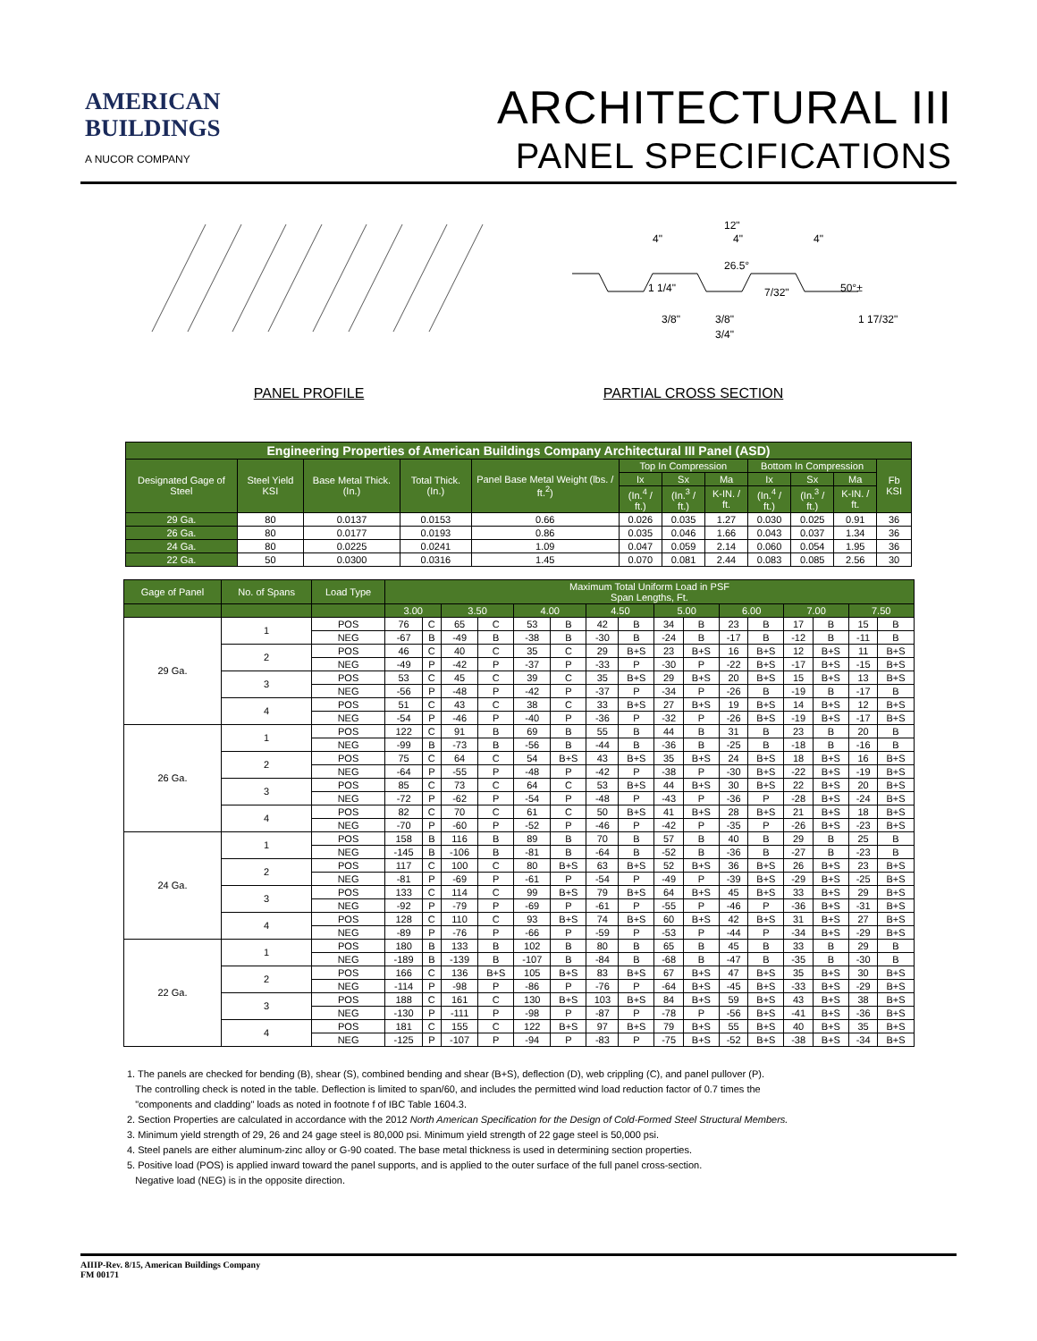AMERICAN
BUILDINGS
A NUCOR COMPANY
ARCHITECTURAL III
PANEL SPECIFICATIONS
12"
4"
4"
4"
26.5°
1 1/4"
7/32"
50°±
3/8"
3/8"
3/4"
1 17/32"
PANEL PROFILE PARTIAL CROSS SECTION
| Engineering Properties of American Buildings Company Architectural III Panel (ASD) | | | | | | | | | | | |
| Designated Gage of Steel | Steel Yield KSI | Base Metal Thick. (In.) | Total Thick. (In.) | Panel Base Metal Weight (lbs. / ft.<sup>2</sup>) | Top In Compression | | | Bottom In Compression | | | Fb KSI |
| | | | | | Ix | Sx | Ma | Ix | Sx | Ma | |
| | | | | | (In.<sup>4</sup> / ft.) | (In.<sup>3</sup> / ft.) | K-IN. / ft. | (In.<sup>4</sup> / ft.) | (In.<sup>3</sup> / ft.) | K-IN. / ft. | |
| 29 Ga. | 80 | 0.0137 | 0.0153 | 0.66 | 0.026 | 0.035 | 1.27 | 0.030 | 0.025 | 0.91 | 36 |
| 26 Ga. | 80 | 0.0177 | 0.0193 | 0.86 | 0.035 | 0.046 | 1.66 | 0.043 | 0.037 | 1.34 | 36 |
| 24 Ga. | 80 | 0.0225 | 0.0241 | 1.09 | 0.047 | 0.059 | 2.14 | 0.060 | 0.054 | 1.95 | 36 |
| 22 Ga. | 50 | 0.0300 | 0.0316 | 1.45 | 0.070 | 0.081 | 2.44 | 0.083 | 0.085 | 2.56 | 30 |
| Gage of Panel | No. of Spans | Load Type | Maximum Total Uniform Load in PSF Span Lengths, Ft. | | | | | | | | | | | | | | | |
| --- | --- | --- | --- | --- | --- | --- | --- | --- | --- | --- | --- | --- | --- | --- | --- | --- | --- | --- |
| | | | 3.00 | | 3.50 | | 4.00 | | 4.50 | | 5.00 | | 6.00 | | 7.00 | | 7.50 | |
| 29 Ga. | 1 | POS | 76 | C | 65 | C | 53 | B | 42 | B | 34 | B | 23 | B | 17 | B | 15 | B |
| | | NEG | -67 | B | -49 | B | -38 | B | -30 | B | -24 | B | -17 | B | -12 | B | -11 | B |
| | 2 | POS | 46 | C | 40 | C | 35 | C | 29 | B+S | 23 | B+S | 16 | B+S | 12 | B+S | 11 | B+S |
| | | NEG | -49 | P | -42 | P | -37 | P | -33 | P | -30 | P | -22 | B+S | -17 | B+S | -15 | B+S |
| | 3 | POS | 53 | C | 45 | C | 39 | C | 35 | B+S | 29 | B+S | 20 | B+S | 15 | B+S | 13 | B+S |
| | | NEG | -56 | P | -48 | P | -42 | P | -37 | P | -34 | P | -26 | B | -19 | B | -17 | B |
| | 4 | POS | 51 | C | 43 | C | 38 | C | 33 | B+S | 27 | B+S | 19 | B+S | 14 | B+S | 12 | B+S |
| | | NEG | -54 | P | -46 | P | -40 | P | -36 | P | -32 | P | -26 | B+S | -19 | B+S | -17 | B+S |
| 26 Ga. | 1 | POS | 122 | C | 91 | B | 69 | B | 55 | B | 44 | B | 31 | B | 23 | B | 20 | B |
| | | NEG | -99 | B | -73 | B | -56 | B | -44 | B | -36 | B | -25 | B | -18 | B | -16 | B |
| | 2 | POS | 75 | C | 64 | C | 54 | B+S | 43 | B+S | 35 | B+S | 24 | B+S | 18 | B+S | 16 | B+S |
| | | NEG | -64 | P | -55 | P | -48 | P | -42 | P | -38 | P | -30 | B+S | -22 | B+S | -19 | B+S |
| | 3 | POS | 85 | C | 73 | C | 64 | C | 53 | B+S | 44 | B+S | 30 | B+S | 22 | B+S | 20 | B+S |
| | | NEG | -72 | P | -62 | P | -54 | P | -48 | P | -43 | P | -36 | P | -28 | B+S | -24 | B+S |
| | 4 | POS | 82 | C | 70 | C | 61 | C | 50 | B+S | 41 | B+S | 28 | B+S | 21 | B+S | 18 | B+S |
| | | NEG | -70 | P | -60 | P | -52 | P | -46 | P | -42 | P | -35 | P | -26 | B+S | -23 | B+S |
| 24 Ga. | 1 | POS | 158 | B | 116 | B | 89 | B | 70 | B | 57 | B | 40 | B | 29 | B | 25 | B |
| | | NEG | -145 | B | -106 | B | -81 | B | -64 | B | -52 | B | -36 | B | -27 | B | -23 | B |
| | 2 | POS | 117 | C | 100 | C | 80 | B+S | 63 | B+S | 52 | B+S | 36 | B+S | 26 | B+S | 23 | B+S |
| | | NEG | -81 | P | -69 | P | -61 | P | -54 | P | -49 | P | -39 | B+S | -29 | B+S | -25 | B+S |
| | 3 | POS | 133 | C | 114 | C | 99 | B+S | 79 | B+S | 64 | B+S | 45 | B+S | 33 | B+S | 29 | B+S |
| | | NEG | -92 | P | -79 | P | -69 | P | -61 | P | -55 | P | -46 | P | -36 | B+S | -31 | B+S |
| | 4 | POS | 128 | C | 110 | C | 93 | B+S | 74 | B+S | 60 | B+S | 42 | B+S | 31 | B+S | 27 | B+S |
| | | NEG | -89 | P | -76 | P | -66 | P | -59 | P | -53 | P | -44 | P | -34 | B+S | -29 | B+S |
| 22 Ga. | 1 | POS | 180 | B | 133 | B | 102 | B | 80 | B | 65 | B | 45 | B | 33 | B | 29 | B |
| | | NEG | -189 | B | -139 | B | -107 | B | -84 | B | -68 | B | -47 | B | -35 | B | -30 | B |
| | 2 | POS | 166 | C | 136 | B+S | 105 | B+S | 83 | B+S | 67 | B+S | 47 | B+S | 35 | B+S | 30 | B+S |
| | | NEG | -114 | P | -98 | P | -86 | P | -76 | P | -64 | B+S | -45 | B+S | -33 | B+S | -29 | B+S |
| | 3 | POS | 188 | C | 161 | C | 130 | B+S | 103 | B+S | 84 | B+S | 59 | B+S | 43 | B+S | 38 | B+S |
| | | NEG | -130 | P | -111 | P | -98 | P | -87 | P | -78 | P | -56 | B+S | -41 | B+S | -36 | B+S |
| | 4 | POS | 181 | C | 155 | C | 122 | B+S | 97 | B+S | 79 | B+S | 55 | B+S | 40 | B+S | 35 | B+S |
| | | NEG | -125 | P | -107 | P | -94 | P | -83 | P | -75 | B+S | -52 | B+S | -38 | B+S | -34 | B+S |
1. The panels are checked for bending (B), shear (S), combined bending and shear (B+S), deflection (D), web crippling (C), and panel pullover (P).
The controlling check is noted in the table. Deflection is limited to span/60, and includes the permitted wind load reduction factor of 0.7 times the
"components and cladding" loads as noted in footnote f of IBC Table 1604.3.
2. Section Properties are calculated in accordance with the 2012 North American Specification for the Design of Cold-Formed Steel Structural Members.
3. Minimum yield strength of 29, 26 and 24 gage steel is 80,000 psi. Minimum yield strength of 22 gage steel is 50,000 psi.
4. Steel panels are either aluminum-zinc alloy or G-90 coated. The base metal thickness is used in determining section properties.
5. Positive load (POS) is applied inward toward the panel supports, and is applied to the outer surface of the full panel cross-section.
Negative load (NEG) is in the opposite direction.
AIIIP-Rev. 8/15, American Buildings Company
FM 00171